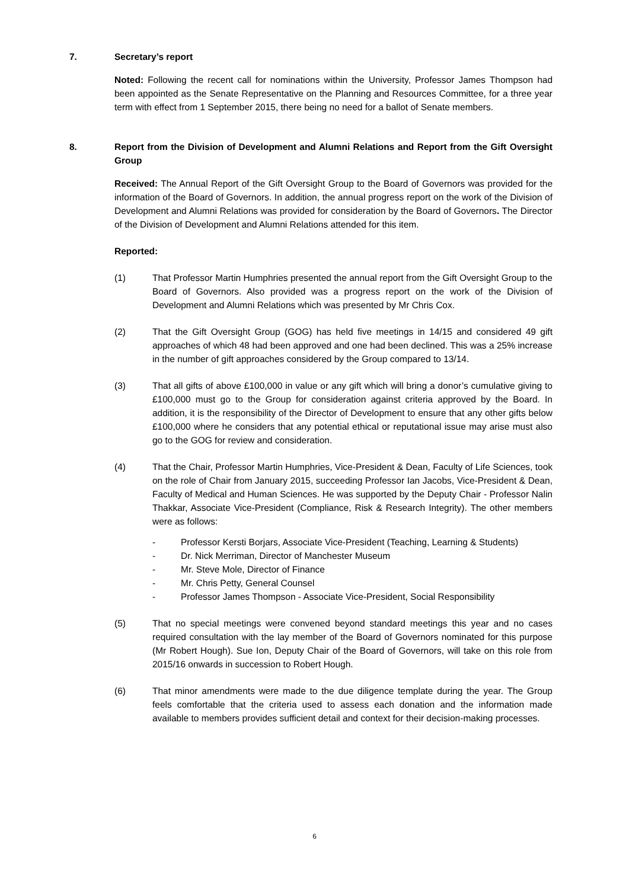7. Secretary’s report
Noted: Following the recent call for nominations within the University, Professor James Thompson had been appointed as the Senate Representative on the Planning and Resources Committee, for a three year term with effect from 1 September 2015, there being no need for a ballot of Senate members.
8. Report from the Division of Development and Alumni Relations and Report from the Gift Oversight Group
Received: The Annual Report of the Gift Oversight Group to the Board of Governors was provided for the information of the Board of Governors. In addition, the annual progress report on the work of the Division of Development and Alumni Relations was provided for consideration by the Board of Governors. The Director of the Division of Development and Alumni Relations attended for this item.
Reported:
(1) That Professor Martin Humphries presented the annual report from the Gift Oversight Group to the Board of Governors. Also provided was a progress report on the work of the Division of Development and Alumni Relations which was presented by Mr Chris Cox.
(2) That the Gift Oversight Group (GOG) has held five meetings in 14/15 and considered 49 gift approaches of which 48 had been approved and one had been declined. This was a 25% increase in the number of gift approaches considered by the Group compared to 13/14.
(3) That all gifts of above £100,000 in value or any gift which will bring a donor’s cumulative giving to £100,000 must go to the Group for consideration against criteria approved by the Board. In addition, it is the responsibility of the Director of Development to ensure that any other gifts below £100,000 where he considers that any potential ethical or reputational issue may arise must also go to the GOG for review and consideration.
(4) That the Chair, Professor Martin Humphries, Vice-President & Dean, Faculty of Life Sciences, took on the role of Chair from January 2015, succeeding Professor Ian Jacobs, Vice-President & Dean, Faculty of Medical and Human Sciences. He was supported by the Deputy Chair - Professor Nalin Thakkar, Associate Vice-President (Compliance, Risk & Research Integrity). The other members were as follows:
- Professor Kersti Borjars, Associate Vice-President (Teaching, Learning & Students)
- Dr. Nick Merriman, Director of Manchester Museum
- Mr. Steve Mole, Director of Finance
- Mr. Chris Petty, General Counsel
- Professor James Thompson - Associate Vice-President, Social Responsibility
(5) That no special meetings were convened beyond standard meetings this year and no cases required consultation with the lay member of the Board of Governors nominated for this purpose (Mr Robert Hough). Sue Ion, Deputy Chair of the Board of Governors, will take on this role from 2015/16 onwards in succession to Robert Hough.
(6) That minor amendments were made to the due diligence template during the year. The Group feels comfortable that the criteria used to assess each donation and the information made available to members provides sufficient detail and context for their decision-making processes.
6